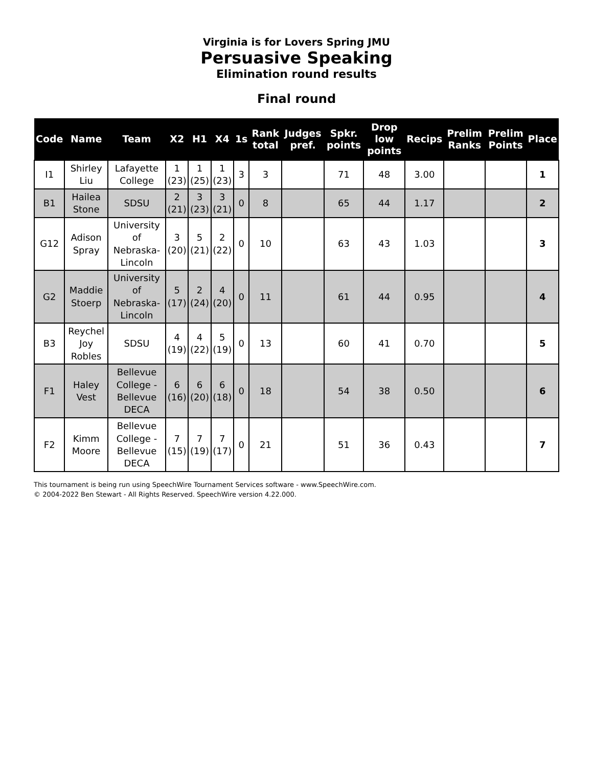Virginia is for Lovers Spring JMU
Persuasive Speaking
Elimination round results
Final round
| Code | Name | Team | X2 | H1 | X4 | 1s | Rank total | Judges pref. | Spkr. points | Drop low points | Recips | Prelim Ranks | Prelim Points | Place |
| --- | --- | --- | --- | --- | --- | --- | --- | --- | --- | --- | --- | --- | --- | --- |
| I1 | Shirley Liu | Lafayette College | 1 (23) | 1 (25) | 1 (23) | 3 | 3 | | 71 | 48 | 3.00 | | | 1 |
| B1 | Hailea Stone | SDSU | 2 (21) | 3 (23) | 3 (21) | 0 | 8 | | 65 | 44 | 1.17 | | | 2 |
| G12 | Adison Spray | University of Nebraska-Lincoln | 3 (20) | 5 (21) | 2 (22) | 0 | 10 | | 63 | 43 | 1.03 | | | 3 |
| G2 | Maddie Stoerp | University of Nebraska-Lincoln | 5 (17) | 2 (24) | 4 (20) | 0 | 11 | | 61 | 44 | 0.95 | | | 4 |
| B3 | Reychel Joy Robles | SDSU | 4 (19) | 4 (22) | 5 (19) | 0 | 13 | | 60 | 41 | 0.70 | | | 5 |
| F1 | Haley Vest | Bellevue College - Bellevue DECA | 6 (16) | 6 (20) | 6 (18) | 0 | 18 | | 54 | 38 | 0.50 | | | 6 |
| F2 | Kimm Moore | Bellevue College - Bellevue DECA | 7 (15) | 7 (19) | 7 (17) | 0 | 21 | | 51 | 36 | 0.43 | | | 7 |
This tournament is being run using SpeechWire Tournament Services software - www.SpeechWire.com.
© 2004-2022 Ben Stewart - All Rights Reserved. SpeechWire version 4.22.000.